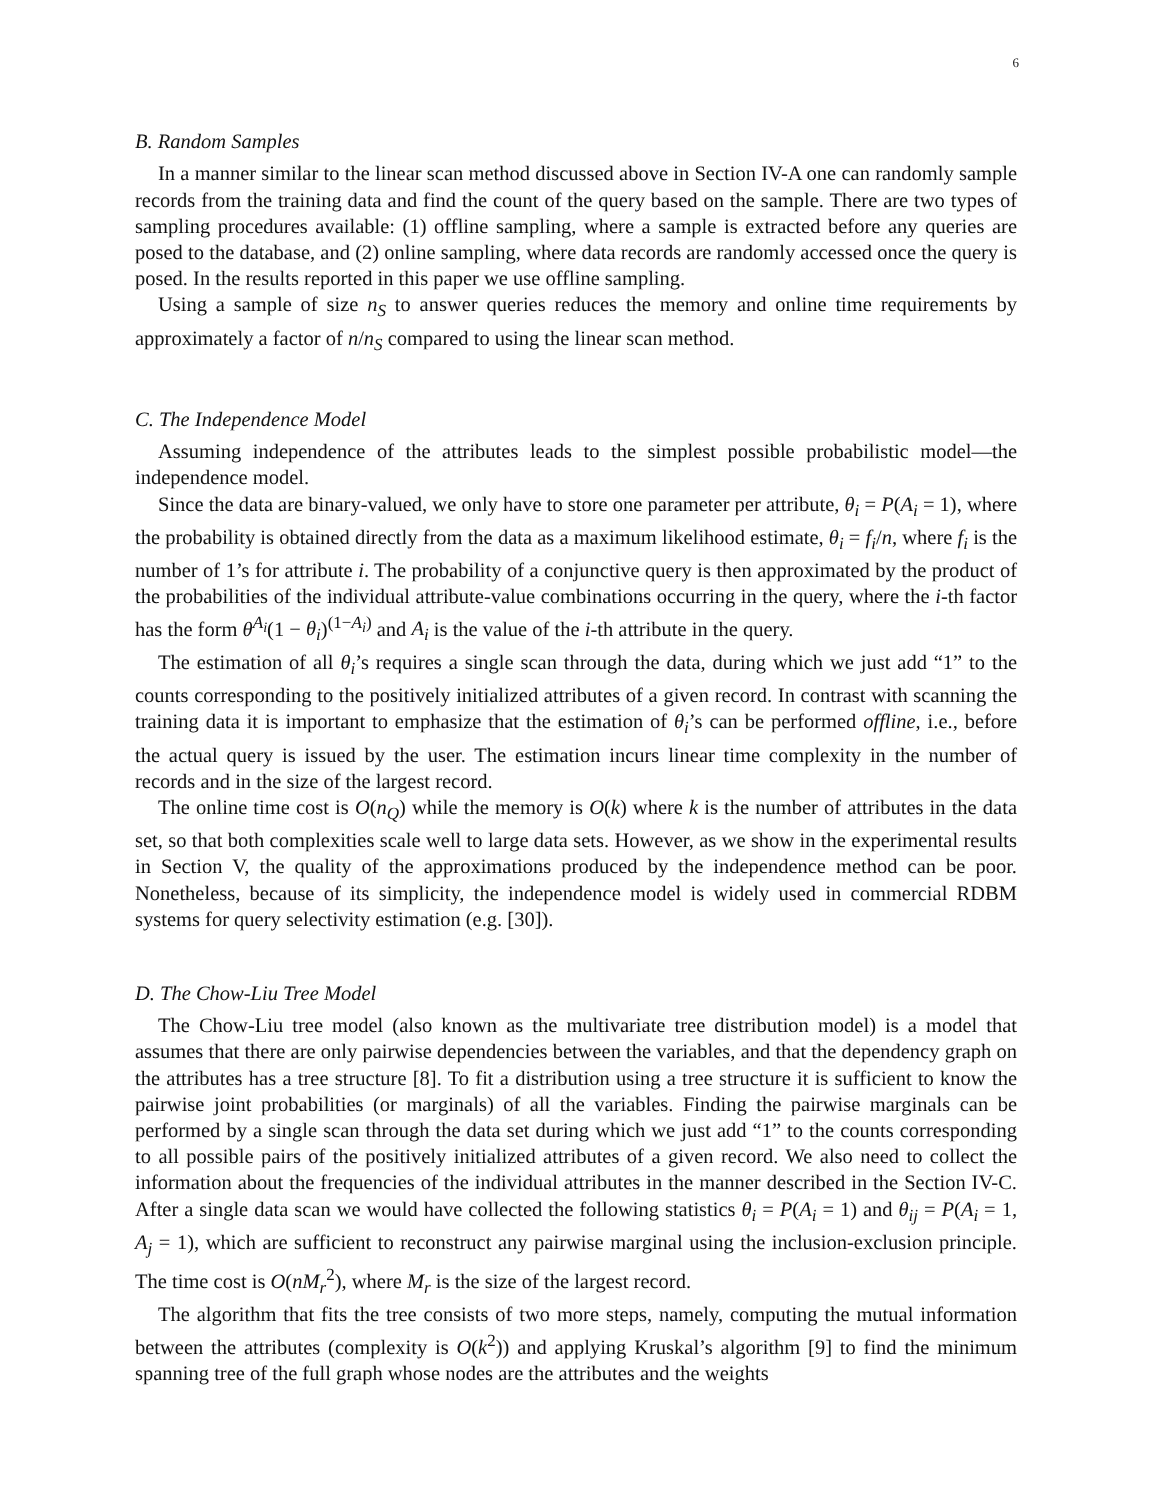6
B. Random Samples
In a manner similar to the linear scan method discussed above in Section IV-A one can randomly sample records from the training data and find the count of the query based on the sample. There are two types of sampling procedures available: (1) offline sampling, where a sample is extracted before any queries are posed to the database, and (2) online sampling, where data records are randomly accessed once the query is posed. In the results reported in this paper we use offline sampling.
Using a sample of size n<sub>S</sub> to answer queries reduces the memory and online time requirements by approximately a factor of n/n<sub>S</sub> compared to using the linear scan method.
C. The Independence Model
Assuming independence of the attributes leads to the simplest possible probabilistic model—the independence model.
Since the data are binary-valued, we only have to store one parameter per attribute, θ<sub>i</sub> = P(A<sub>i</sub> = 1), where the probability is obtained directly from the data as a maximum likelihood estimate, θ<sub>i</sub> = f<sub>i</sub>/n, where f<sub>i</sub> is the number of 1’s for attribute i. The probability of a conjunctive query is then approximated by the product of the probabilities of the individual attribute-value combinations occurring in the query, where the i-th factor has the form θ<sup>A<sub>i</sub></sup>(1 − θ<sub>i</sub>)<sup>(1−A<sub>i</sub>)</sup> and A<sub>i</sub> is the value of the i-th attribute in the query.
The estimation of all θ<sub>i</sub>’s requires a single scan through the data, during which we just add “1” to the counts corresponding to the positively initialized attributes of a given record. In contrast with scanning the training data it is important to emphasize that the estimation of θ<sub>i</sub>’s can be performed offline, i.e., before the actual query is issued by the user. The estimation incurs linear time complexity in the number of records and in the size of the largest record.
The online time cost is O(n<sub>Q</sub>) while the memory is O(k) where k is the number of attributes in the data set, so that both complexities scale well to large data sets. However, as we show in the experimental results in Section V, the quality of the approximations produced by the independence method can be poor. Nonetheless, because of its simplicity, the independence model is widely used in commercial RDBM systems for query selectivity estimation (e.g. [30]).
D. The Chow-Liu Tree Model
The Chow-Liu tree model (also known as the multivariate tree distribution model) is a model that assumes that there are only pairwise dependencies between the variables, and that the dependency graph on the attributes has a tree structure [8]. To fit a distribution using a tree structure it is sufficient to know the pairwise joint probabilities (or marginals) of all the variables. Finding the pairwise marginals can be performed by a single scan through the data set during which we just add “1” to the counts corresponding to all possible pairs of the positively initialized attributes of a given record. We also need to collect the information about the frequencies of the individual attributes in the manner described in the Section IV-C. After a single data scan we would have collected the following statistics θ<sub>i</sub> = P(A<sub>i</sub> = 1) and θ<sub>ij</sub> = P(A<sub>i</sub> = 1, A<sub>j</sub> = 1), which are sufficient to reconstruct any pairwise marginal using the inclusion-exclusion principle. The time cost is O(nM<sub>r</sub><sup>2</sup>), where M<sub>r</sub> is the size of the largest record.
The algorithm that fits the tree consists of two more steps, namely, computing the mutual information between the attributes (complexity is O(k<sup>2</sup>)) and applying Kruskal’s algorithm [9] to find the minimum spanning tree of the full graph whose nodes are the attributes and the weights